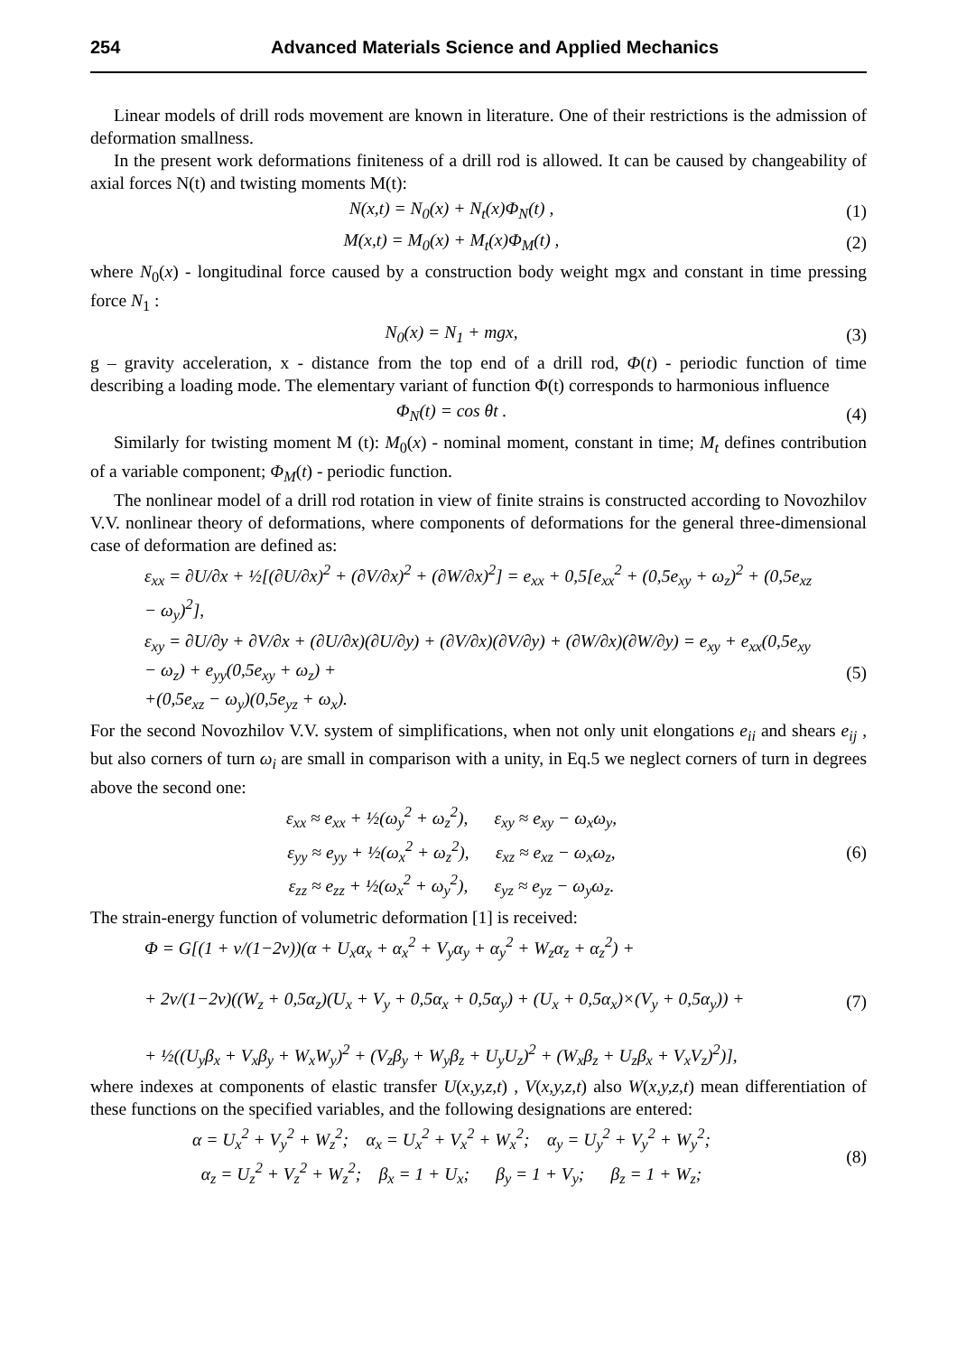254 Advanced Materials Science and Applied Mechanics
Linear models of drill rods movement are known in literature. One of their restrictions is the admission of deformation smallness.
In the present work deformations finiteness of a drill rod is allowed. It can be caused by changeability of axial forces N(t) and twisting moments M(t):
N(x,t) = N<sub>0</sub>(x) + N<sub>t</sub>(x)Φ<sub>N</sub>(t) , (1)
M(x,t) = M<sub>0</sub>(x) + M<sub>t</sub>(x)Φ<sub>M</sub>(t) , (2)
where N<sub>0</sub>(x) - longitudinal force caused by a construction body weight mgx and constant in time pressing force N<sub>1</sub> :
N<sub>0</sub>(x) = N<sub>1</sub> + mgx, (3)
g – gravity acceleration, x - distance from the top end of a drill rod, Φ(t) - periodic function of time describing a loading mode. The elementary variant of function Φ(t) corresponds to harmonious influence
Φ<sub>N</sub>(t) = cos θt . (4)
Similarly for twisting moment M (t): M<sub>0</sub>(x) - nominal moment, constant in time; M<sub>t</sub> defines contribution of a variable component; Φ<sub>M</sub>(t) - periodic function.
The nonlinear model of a drill rod rotation in view of finite strains is constructed according to Novozhilov V.V. nonlinear theory of deformations, where components of deformations for the general three-dimensional case of deformation are defined as:
ε<sub>xx</sub> = ∂U/∂x + ½[(∂U/∂x)<sup>2</sup> + (∂V/∂x)<sup>2</sup> + (∂W/∂x)<sup>2</sup>] = e<sub>xx</sub> + 0,5[e<sub>xx</sub><sup>2</sup> + (0,5e<sub>xy</sub> + ω<sub>z</sub>)<sup>2</sup> + (0,5e<sub>xz</sub> − ω<sub>y</sub>)<sup>2</sup>],
ε<sub>xy</sub> = ∂U/∂y + ∂V/∂x + (∂U/∂x)(∂U/∂y) + (∂V/∂x)(∂V/∂y) + (∂W/∂x)(∂W/∂y) = e<sub>xy</sub> + e<sub>xx</sub>(0,5e<sub>xy</sub> − ω<sub>z</sub>) + e<sub>yy</sub>(0,5e<sub>xy</sub> + ω<sub>z</sub>) +
+(0,5e<sub>xz</sub> − ω<sub>y</sub>)(0,5e<sub>yz</sub> + ω<sub>x</sub>).
(5)
For the second Novozhilov V.V. system of simplifications, when not only unit elongations e<sub>ii</sub> and shears e<sub>ij</sub> , but also corners of turn ω<sub>i</sub> are small in comparison with a unity, in Eq.5 we neglect corners of turn in degrees above the second one:
ε<sub>xx</sub> ≈ e<sub>xx</sub> + ½(ω<sub>y</sub><sup>2</sup> + ω<sub>z</sub><sup>2</sup>), ε<sub>xy</sub> ≈ e<sub>xy</sub> − ω<sub>x</sub>ω<sub>y</sub>,
ε<sub>yy</sub> ≈ e<sub>yy</sub> + ½(ω<sub>x</sub><sup>2</sup> + ω<sub>z</sub><sup>2</sup>), ε<sub>xz</sub> ≈ e<sub>xz</sub> − ω<sub>x</sub>ω<sub>z</sub>,
ε<sub>zz</sub> ≈ e<sub>zz</sub> + ½(ω<sub>x</sub><sup>2</sup> + ω<sub>y</sub><sup>2</sup>), ε<sub>yz</sub> ≈ e<sub>yz</sub> − ω<sub>y</sub>ω<sub>z</sub>.
(6)
The strain-energy function of volumetric deformation [1] is received:
Φ = G[(1 + ν/(1−2ν))(α + U<sub>x</sub>α<sub>x</sub> + α<sub>x</sub><sup>2</sup> + V<sub>y</sub>α<sub>y</sub> + α<sub>y</sub><sup>2</sup> + W<sub>z</sub>α<sub>z</sub> + α<sub>z</sub><sup>2</sup>) +
+ 2ν/(1−2ν)((W<sub>z</sub> + 0,5α<sub>z</sub>)(U<sub>x</sub> + V<sub>y</sub> + 0,5α<sub>x</sub> + 0,5α<sub>y</sub>) + (U<sub>x</sub> + 0,5α<sub>x</sub>)×(V<sub>y</sub> + 0,5α<sub>y</sub>)) +
+ ½((U<sub>y</sub>β<sub>x</sub> + V<sub>x</sub>β<sub>y</sub> + W<sub>x</sub>W<sub>y</sub>)<sup>2</sup> + (V<sub>z</sub>β<sub>y</sub> + W<sub>y</sub>β<sub>z</sub> + U<sub>y</sub>U<sub>z</sub>)<sup>2</sup> + (W<sub>x</sub>β<sub>z</sub> + U<sub>z</sub>β<sub>x</sub> + V<sub>x</sub>V<sub>z</sub>)<sup>2</sup>)],
(7)
where indexes at components of elastic transfer U(x,y,z,t) , V(x,y,z,t) also W(x,y,z,t) mean differentiation of these functions on the specified variables, and the following designations are entered:
α = U<sub>x</sub><sup>2</sup> + V<sub>y</sub><sup>2</sup> + W<sub>z</sub><sup>2</sup>; α<sub>x</sub> = U<sub>x</sub><sup>2</sup> + V<sub>x</sub><sup>2</sup> + W<sub>x</sub><sup>2</sup>; α<sub>y</sub> = U<sub>y</sub><sup>2</sup> + V<sub>y</sub><sup>2</sup> + W<sub>y</sub><sup>2</sup>;
α<sub>z</sub> = U<sub>z</sub><sup>2</sup> + V<sub>z</sub><sup>2</sup> + W<sub>z</sub><sup>2</sup>; β<sub>x</sub> = 1 + U<sub>x</sub>; β<sub>y</sub> = 1 + V<sub>y</sub>; β<sub>z</sub> = 1 + W<sub>z</sub>;
(8)